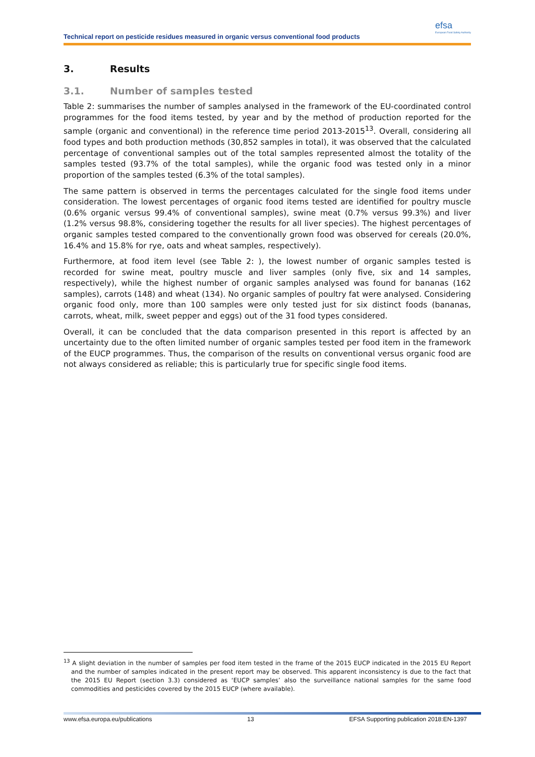Technical report on pesticide residues measured in organic versus conventional food products
efsa
European Food Safety Authority
3. Results
3.1. Number of samples tested
Table 2: summarises the number of samples analysed in the framework of the EU-coordinated control programmes for the food items tested, by year and by the method of production reported for the sample (organic and conventional) in the reference time period 2013-2015<sup>13</sup>. Overall, considering all food types and both production methods (30,852 samples in total), it was observed that the calculated percentage of conventional samples out of the total samples represented almost the totality of the samples tested (93.7% of the total samples), while the organic food was tested only in a minor proportion of the samples tested (6.3% of the total samples).
The same pattern is observed in terms the percentages calculated for the single food items under consideration. The lowest percentages of organic food items tested are identified for poultry muscle (0.6% organic versus 99.4% of conventional samples), swine meat (0.7% versus 99.3%) and liver (1.2% versus 98.8%, considering together the results for all liver species). The highest percentages of organic samples tested compared to the conventionally grown food was observed for cereals (20.0%, 16.4% and 15.8% for rye, oats and wheat samples, respectively).
Furthermore, at food item level (see Table 2: ), the lowest number of organic samples tested is recorded for swine meat, poultry muscle and liver samples (only five, six and 14 samples, respectively), while the highest number of organic samples analysed was found for bananas (162 samples), carrots (148) and wheat (134). No organic samples of poultry fat were analysed. Considering organic food only, more than 100 samples were only tested just for six distinct foods (bananas, carrots, wheat, milk, sweet pepper and eggs) out of the 31 food types considered.
Overall, it can be concluded that the data comparison presented in this report is affected by an uncertainty due to the often limited number of organic samples tested per food item in the framework of the EUCP programmes. Thus, the comparison of the results on conventional versus organic food are not always considered as reliable; this is particularly true for specific single food items.
<sup>13</sup> A slight deviation in the number of samples per food item tested in the frame of the 2015 EUCP indicated in the 2015 EU Report and the number of samples indicated in the present report may be observed. This apparent inconsistency is due to the fact that the 2015 EU Report (section 3.3) considered as ‘EUCP samples’ also the surveillance national samples for the same food commodities and pesticides covered by the 2015 EUCP (where available).
www.efsa.europa.eu/publications 13 EFSA Supporting publication 2018:EN-1397